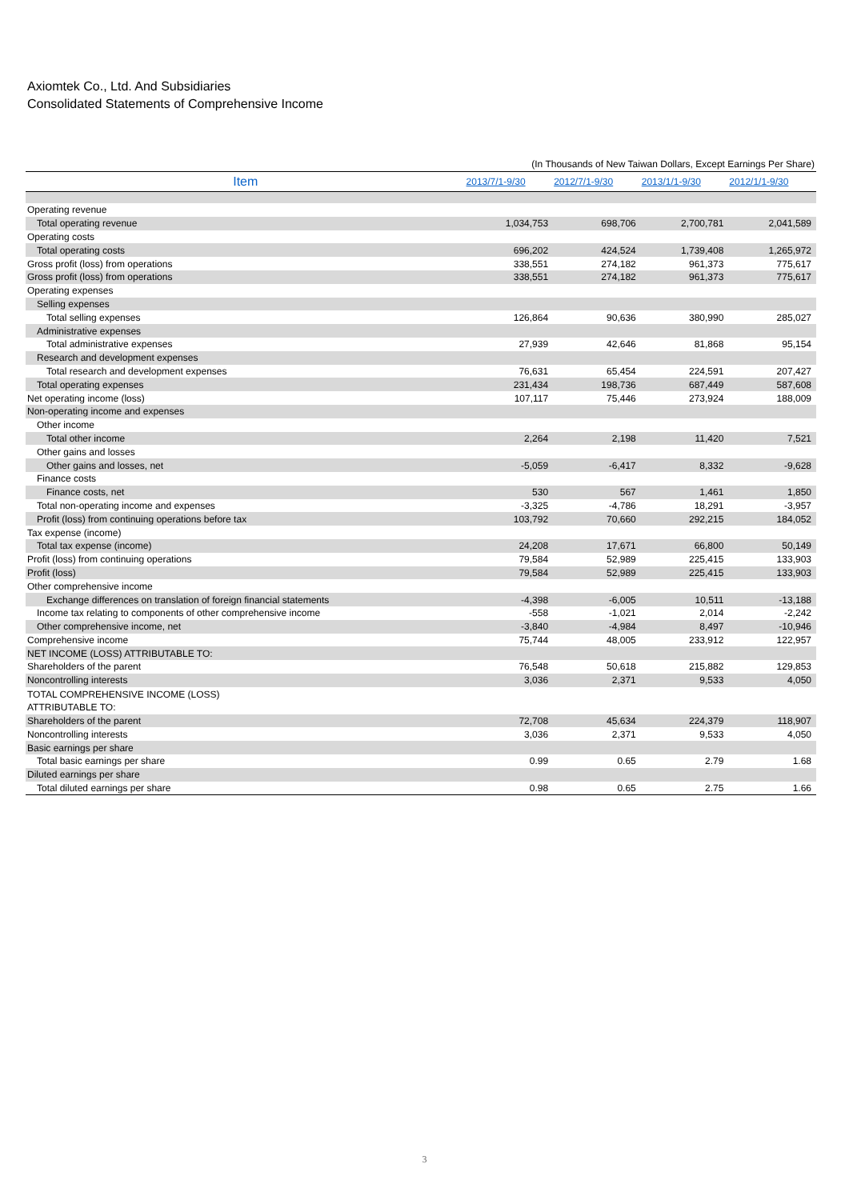Axiomtek Co., Ltd. And Subsidiaries
Consolidated Statements of Comprehensive Income
(In Thousands of New Taiwan Dollars, Except Earnings Per Share)
| Item | 2013/7/1-9/30 | 2012/7/1-9/30 | 2013/1/1-9/30 | 2012/1/1-9/30 |
| --- | --- | --- | --- | --- |
| Operating revenue | | | | |
| Total operating revenue | 1,034,753 | 698,706 | 2,700,781 | 2,041,589 |
| Operating costs | | | | |
| Total operating costs | 696,202 | 424,524 | 1,739,408 | 1,265,972 |
| Gross profit (loss) from operations | 338,551 | 274,182 | 961,373 | 775,617 |
| Gross profit (loss) from operations | 338,551 | 274,182 | 961,373 | 775,617 |
| Operating expenses | | | | |
| Selling expenses | | | | |
| Total selling expenses | 126,864 | 90,636 | 380,990 | 285,027 |
| Administrative expenses | | | | |
| Total administrative expenses | 27,939 | 42,646 | 81,868 | 95,154 |
| Research and development expenses | | | | |
| Total research and development expenses | 76,631 | 65,454 | 224,591 | 207,427 |
| Total operating expenses | 231,434 | 198,736 | 687,449 | 587,608 |
| Net operating income (loss) | 107,117 | 75,446 | 273,924 | 188,009 |
| Non-operating income and expenses | | | | |
| Other income | | | | |
| Total other income | 2,264 | 2,198 | 11,420 | 7,521 |
| Other gains and losses | | | | |
| Other gains and losses, net | -5,059 | -6,417 | 8,332 | -9,628 |
| Finance costs | | | | |
| Finance costs, net | 530 | 567 | 1,461 | 1,850 |
| Total non-operating income and expenses | -3,325 | -4,786 | 18,291 | -3,957 |
| Profit (loss) from continuing operations before tax | 103,792 | 70,660 | 292,215 | 184,052 |
| Tax expense (income) | | | | |
| Total tax expense (income) | 24,208 | 17,671 | 66,800 | 50,149 |
| Profit (loss) from continuing operations | 79,584 | 52,989 | 225,415 | 133,903 |
| Profit (loss) | 79,584 | 52,989 | 225,415 | 133,903 |
| Other comprehensive income | | | | |
| Exchange differences on translation of foreign financial statements | -4,398 | -6,005 | 10,511 | -13,188 |
| Income tax relating to components of other comprehensive income | -558 | -1,021 | 2,014 | -2,242 |
| Other comprehensive income, net | -3,840 | -4,984 | 8,497 | -10,946 |
| Comprehensive income | 75,744 | 48,005 | 233,912 | 122,957 |
| NET INCOME (LOSS) ATTRIBUTABLE TO: | | | | |
| Shareholders of the parent | 76,548 | 50,618 | 215,882 | 129,853 |
| Noncontrolling interests | 3,036 | 2,371 | 9,533 | 4,050 |
| TOTAL COMPREHENSIVE INCOME (LOSS) ATTRIBUTABLE TO: | | | | |
| Shareholders of the parent | 72,708 | 45,634 | 224,379 | 118,907 |
| Noncontrolling interests | 3,036 | 2,371 | 9,533 | 4,050 |
| Basic earnings per share | | | | |
| Total basic earnings per share | 0.99 | 0.65 | 2.79 | 1.68 |
| Diluted earnings per share | | | | |
| Total diluted earnings per share | 0.98 | 0.65 | 2.75 | 1.66 |
3